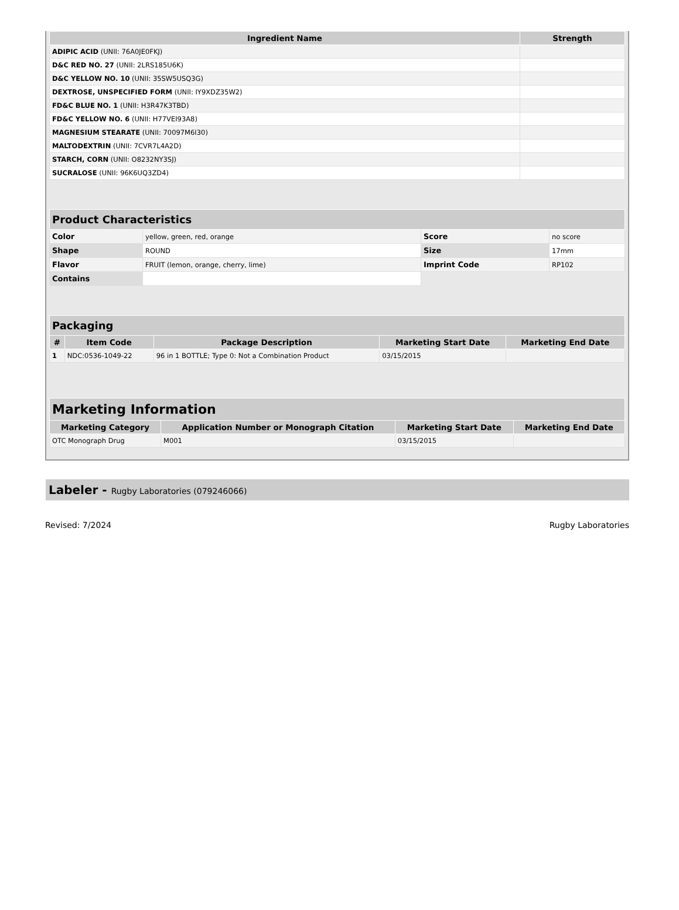| Ingredient Name | Strength |
| --- | --- |
| ADIPIC ACID (UNII: 76A0JE0FKJ) | |
| D&C RED NO. 27 (UNII: 2LRS185U6K) | |
| D&C YELLOW NO. 10 (UNII: 35SW5USQ3G) | |
| DEXTROSE, UNSPECIFIED FORM (UNII: IY9XDZ35W2) | |
| FD&C BLUE NO. 1 (UNII: H3R47K3TBD) | |
| FD&C YELLOW NO. 6 (UNII: H77VEI93A8) | |
| MAGNESIUM STEARATE (UNII: 70097M6I30) | |
| MALTODEXTRIN (UNII: 7CVR7L4A2D) | |
| STARCH, CORN (UNII: O8232NY3SJ) | |
| SUCRALOSE (UNII: 96K6UQ3ZD4) | |
| Product Characteristics | | | |
| --- | --- | --- | --- |
| Color | yellow, green, red, orange | Score | no score |
| Shape | ROUND | Size | 17mm |
| Flavor | FRUIT (lemon, orange, cherry, lime) | Imprint Code | RP102 |
| Contains | | | |
| Packaging | | | | |
| --- | --- | --- | --- | --- |
| # | Item Code | Package Description | Marketing Start Date | Marketing End Date |
| 1 | NDC:0536-1049-22 | 96 in 1 BOTTLE; Type 0: Not a Combination Product | 03/15/2015 | |
| Marketing Information | | | |
| --- | --- | --- | --- |
| Marketing Category | Application Number or Monograph Citation | Marketing Start Date | Marketing End Date |
| OTC Monograph Drug | M001 | 03/15/2015 | |
Labeler - Rugby Laboratories (079246066)
Revised: 7/2024 Rugby Laboratories